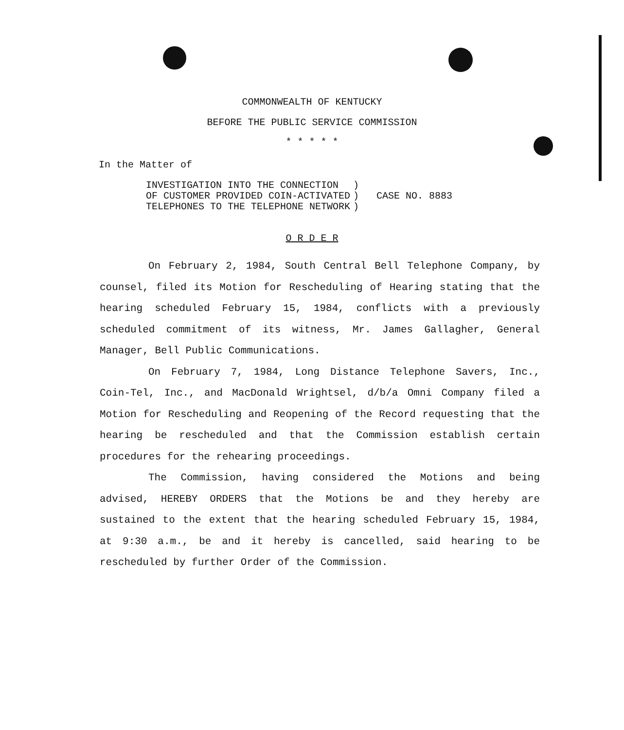COMMONWEALTH OF KENTUCKY
BEFORE THE PUBLIC SERVICE COMMISSION
* * * * *
In the Matter of
| INVESTIGATION INTO THE CONNECTION | ) | CASE NO. 8883 |
| OF CUSTOMER PROVIDED COIN-ACTIVATED | ) | |
| TELEPHONES TO THE TELEPHONE NETWORK | ) | |
O R D E R
On February 2, 1984, South Central Bell Telephone Company, by counsel, filed its Motion for Rescheduling of Hearing stating that the hearing scheduled February 15, 1984, conflicts with a previously scheduled commitment of its witness, Mr. James Gallagher, General Manager, Bell Public Communications.
On February 7, 1984, Long Distance Telephone Savers, Inc., Coin-Tel, Inc., and MacDonald Wrightsel, d/b/a Omni Company filed a Motion for Rescheduling and Reopening of the Record requesting that the hearing be rescheduled and that the Commission establish certain procedures for the rehearing proceedings.
The Commission, having considered the Motions and being advised, HEREBY ORDERS that the Motions be and they hereby are sustained to the extent that the hearing scheduled February 15, 1984, at 9:30 a.m., be and it hereby is cancelled, said hearing to be rescheduled by further Order of the Commission.